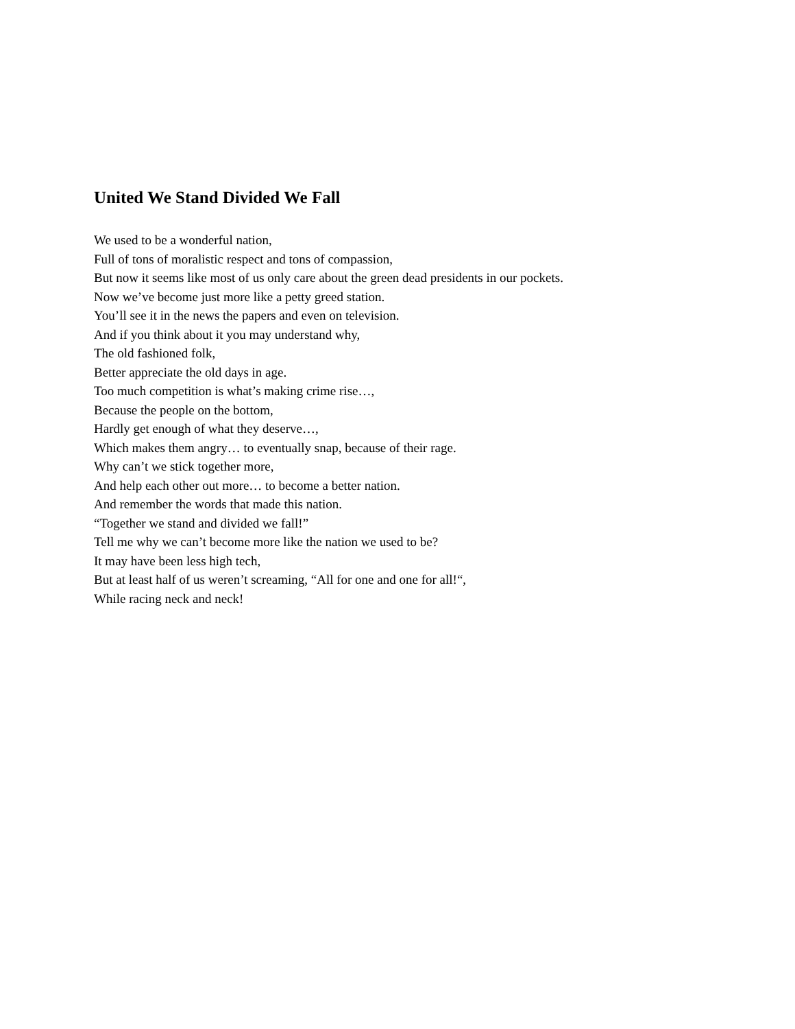United We Stand Divided We Fall
We used to be a wonderful nation,
Full of tons of moralistic respect and tons of compassion,
But now it seems like most of us only care about the green dead presidents in our pockets.
Now we’ve become just more like a petty greed station.
You’ll see it in the news the papers and even on television.
And if you think about it you may understand why,
The old fashioned folk,
Better appreciate the old days in age.
Too much competition is what’s making crime rise…,
Because the people on the bottom,
Hardly get enough of what they deserve…,
Which makes them angry… to eventually snap, because of their rage.
Why can’t we stick together more,
And help each other out more… to become a better nation.
And remember the words that made this nation.
“Together we stand and divided we fall!”
Tell me why we can’t become more like the nation we used to be?
It may have been less high tech,
But at least half of us weren’t screaming, “All for one and one for all!“,
While racing neck and neck!